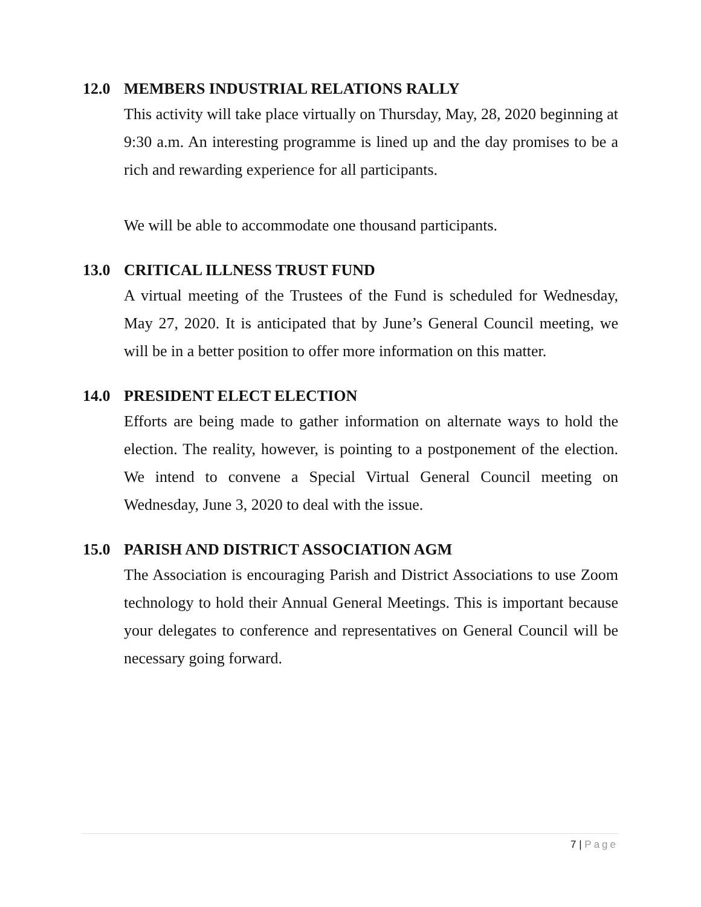12.0 MEMBERS INDUSTRIAL RELATIONS RALLY
This activity will take place virtually on Thursday, May, 28, 2020 beginning at 9:30 a.m. An interesting programme is lined up and the day promises to be a rich and rewarding experience for all participants.
We will be able to accommodate one thousand participants.
13.0 CRITICAL ILLNESS TRUST FUND
A virtual meeting of the Trustees of the Fund is scheduled for Wednesday, May 27, 2020. It is anticipated that by June’s General Council meeting, we will be in a better position to offer more information on this matter.
14.0 PRESIDENT ELECT ELECTION
Efforts are being made to gather information on alternate ways to hold the election. The reality, however, is pointing to a postponement of the election. We intend to convene a Special Virtual General Council meeting on Wednesday, June 3, 2020 to deal with the issue.
15.0 PARISH AND DISTRICT ASSOCIATION AGM
The Association is encouraging Parish and District Associations to use Zoom technology to hold their Annual General Meetings. This is important because your delegates to conference and representatives on General Council will be necessary going forward.
7 | Page